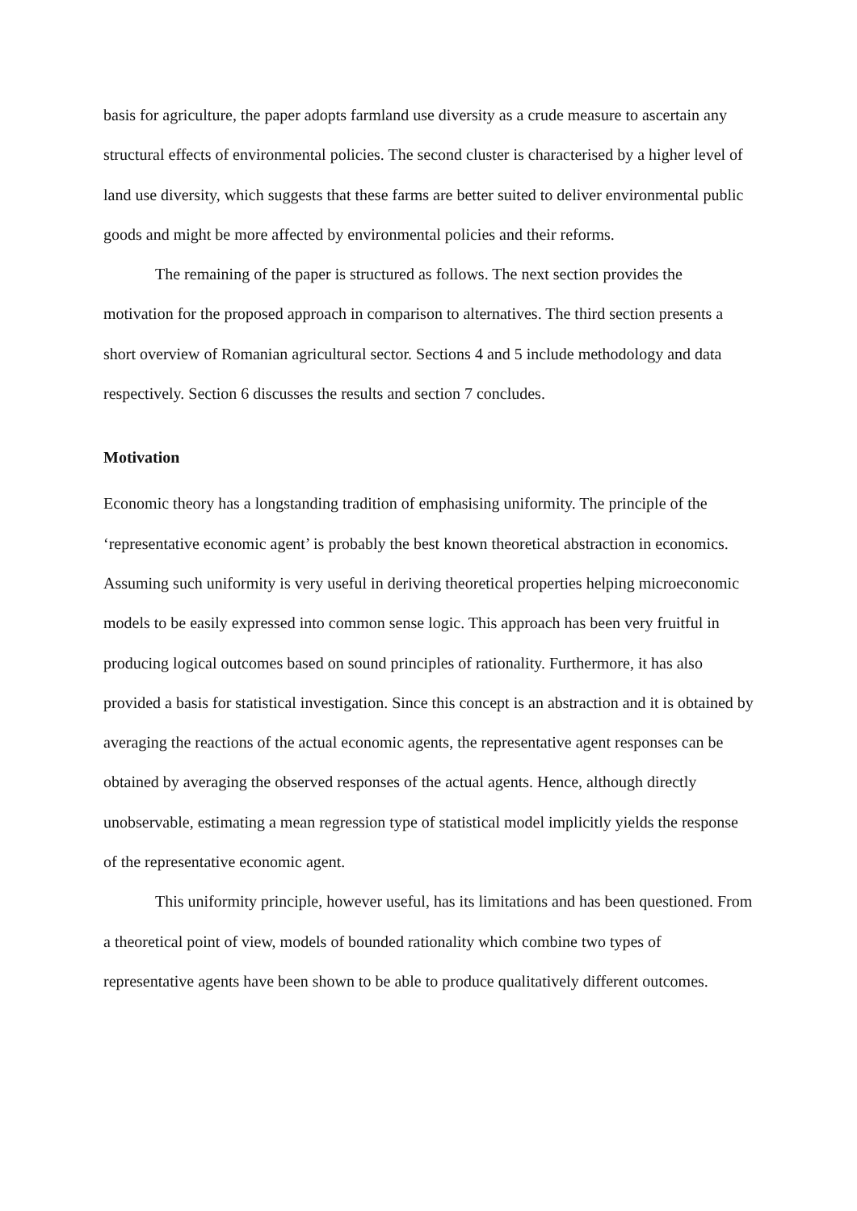basis for agriculture, the paper adopts farmland use diversity as a crude measure to ascertain any structural effects of environmental policies. The second cluster is characterised by a higher level of land use diversity, which suggests that these farms are better suited to deliver environmental public goods and might be more affected by environmental policies and their reforms.
The remaining of the paper is structured as follows. The next section provides the motivation for the proposed approach in comparison to alternatives. The third section presents a short overview of Romanian agricultural sector. Sections 4 and 5 include methodology and data respectively. Section 6 discusses the results and section 7 concludes.
Motivation
Economic theory has a longstanding tradition of emphasising uniformity. The principle of the ‘representative economic agent’ is probably the best known theoretical abstraction in economics. Assuming such uniformity is very useful in deriving theoretical properties helping microeconomic models to be easily expressed into common sense logic. This approach has been very fruitful in producing logical outcomes based on sound principles of rationality. Furthermore, it has also provided a basis for statistical investigation. Since this concept is an abstraction and it is obtained by averaging the reactions of the actual economic agents, the representative agent responses can be obtained by averaging the observed responses of the actual agents. Hence, although directly unobservable, estimating a mean regression type of statistical model implicitly yields the response of the representative economic agent.
This uniformity principle, however useful, has its limitations and has been questioned. From a theoretical point of view, models of bounded rationality which combine two types of representative agents have been shown to be able to produce qualitatively different outcomes.